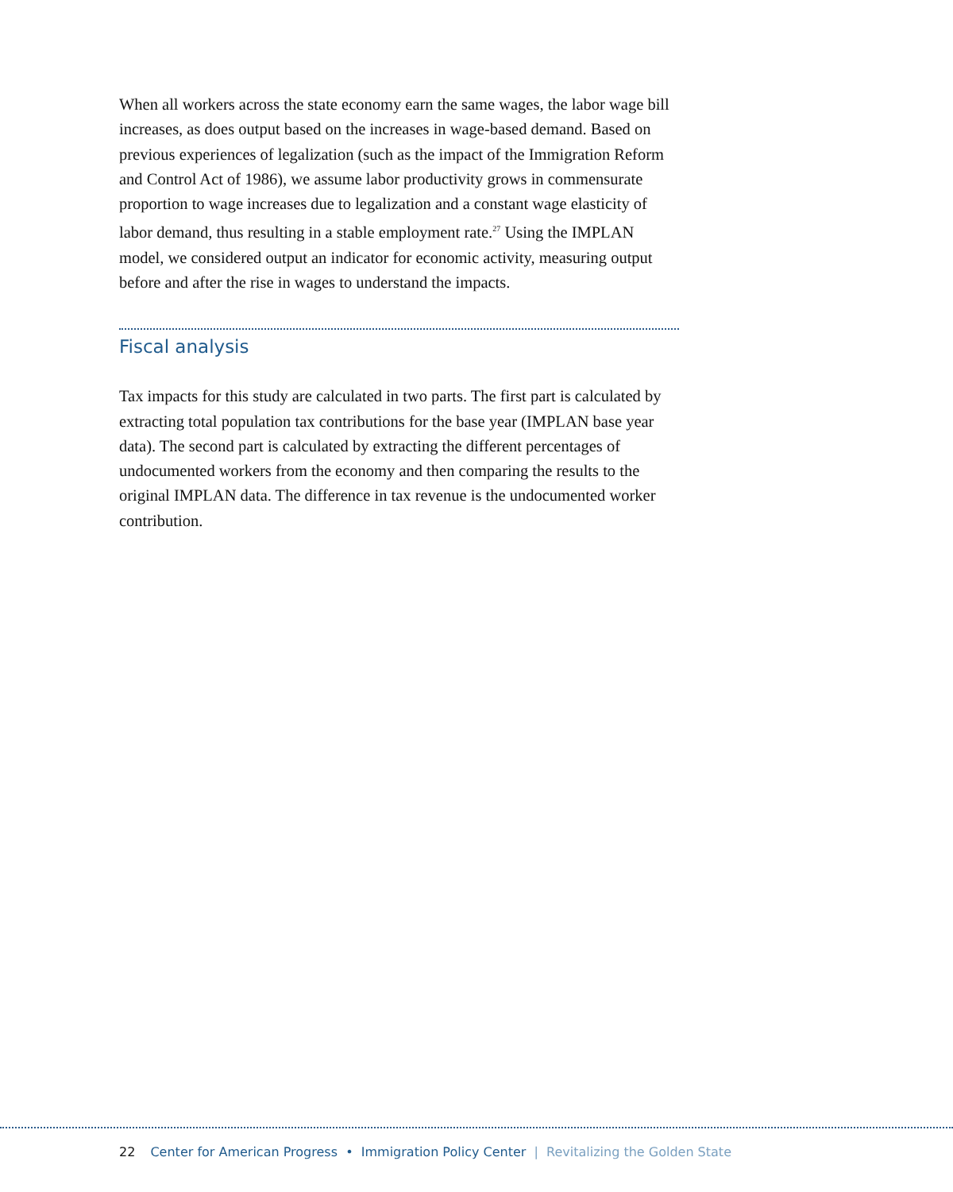When all workers across the state economy earn the same wages, the labor wage bill increases, as does output based on the increases in wage-based demand. Based on previous experiences of legalization (such as the impact of the Immigration Reform and Control Act of 1986), we assume labor productivity grows in commensurate proportion to wage increases due to legalization and a constant wage elasticity of labor demand, thus resulting in a stable employment rate.<sup>27</sup> Using the IMPLAN model, we considered output an indicator for economic activity, measuring output before and after the rise in wages to understand the impacts.
Fiscal analysis
Tax impacts for this study are calculated in two parts. The first part is calculated by extracting total population tax contributions for the base year (IMPLAN base year data). The second part is calculated by extracting the different percentages of undocumented workers from the economy and then comparing the results to the original IMPLAN data. The difference in tax revenue is the undocumented worker contribution.
22 Center for American Progress • Immigration Policy Center | Revitalizing the Golden State